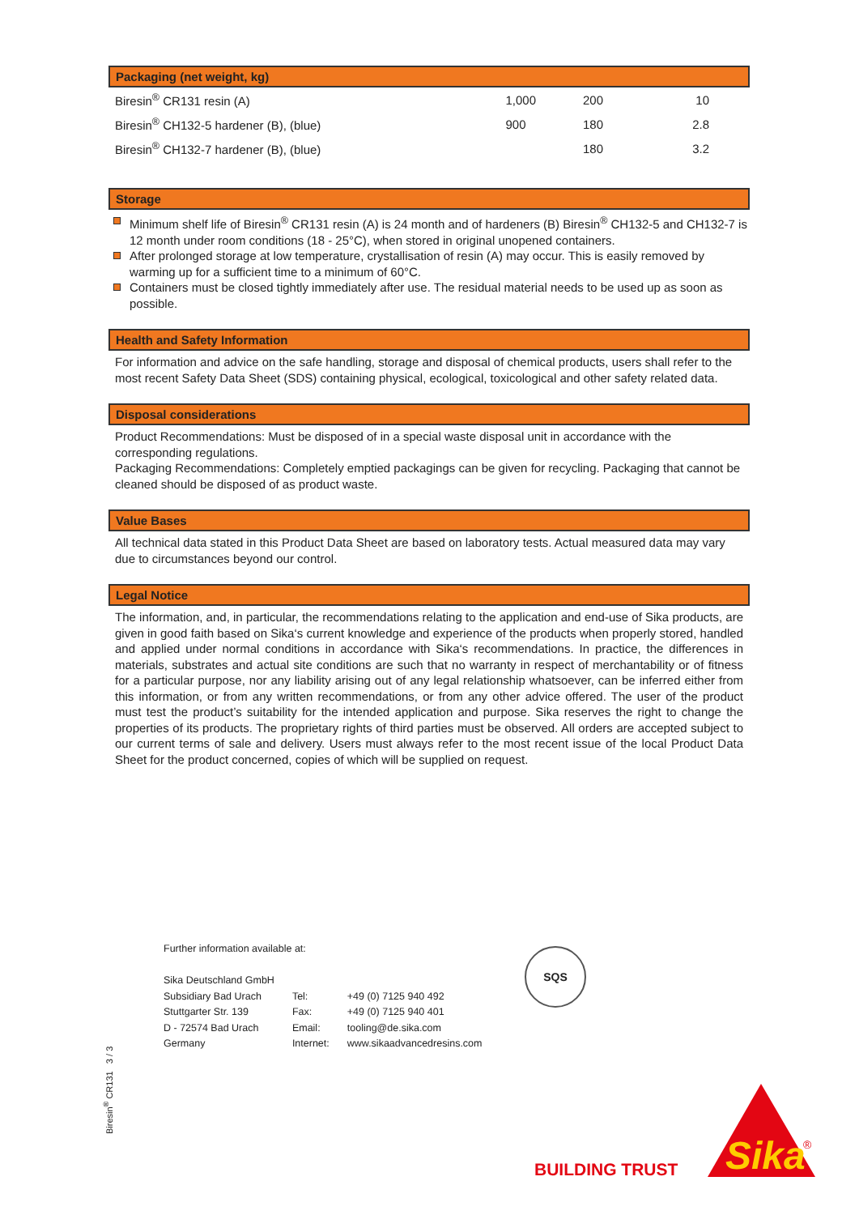Packaging (net weight, kg)
| Biresin<sup>®</sup> CR131 resin (A) | 1,000 | 200 | 10 |
| Biresin<sup>®</sup> CH132-5 hardener (B), (blue) | 900 | 180 | 2.8 |
| Biresin<sup>®</sup> CH132-7 hardener (B), (blue) | | 180 | 3.2 |
Storage
Minimum shelf life of Biresin<sup>®</sup> CR131 resin (A) is 24 month and of hardeners (B) Biresin<sup>®</sup> CH132-5 and CH132-7 is 12 month under room conditions (18 - 25°C), when stored in original unopened containers.
After prolonged storage at low temperature, crystallisation of resin (A) may occur. This is easily removed by warming up for a sufficient time to a minimum of 60°C.
Containers must be closed tightly immediately after use. The residual material needs to be used up as soon as possible.
Health and Safety Information
For information and advice on the safe handling, storage and disposal of chemical products, users shall refer to the most recent Safety Data Sheet (SDS) containing physical, ecological, toxicological and other safety related data.
Disposal considerations
Product Recommendations: Must be disposed of in a special waste disposal unit in accordance with the corresponding regulations.
Packaging Recommendations: Completely emptied packagings can be given for recycling. Packaging that cannot be cleaned should be disposed of as product waste.
Value Bases
All technical data stated in this Product Data Sheet are based on laboratory tests. Actual measured data may vary due to circumstances beyond our control.
Legal Notice
The information, and, in particular, the recommendations relating to the application and end-use of Sika products, are given in good faith based on Sika‘s current knowledge and experience of the products when properly stored, handled and applied under normal conditions in accordance with Sika‘s recommendations. In practice, the differences in materials, substrates and actual site conditions are such that no warranty in respect of merchantability or of fitness for a particular purpose, nor any liability arising out of any legal relationship whatsoever, can be inferred either from this information, or from any written recommendations, or from any other advice offered. The user of the product must test the product’s suitability for the intended application and purpose. Sika reserves the right to change the properties of its products. The proprietary rights of third parties must be observed. All orders are accepted subject to our current terms of sale and delivery. Users must always refer to the most recent issue of the local Product Data Sheet for the product concerned, copies of which will be supplied on request.
Further information available at:
| Sika Deutschland GmbH | | |
| Subsidiary Bad Urach | Tel: | +49 (0) 7125 940 492 |
| Stuttgarter Str. 139 | Fax: | +49 (0) 7125 940 401 |
| D - 72574 Bad Urach | Email: | tooling@de.sika.com |
| Germany | Internet: | www.sikaadvancedresins.com |
SQS
Biresin<sup>®</sup> CR131 3 / 3
BUILDING TRUST
Sika
®